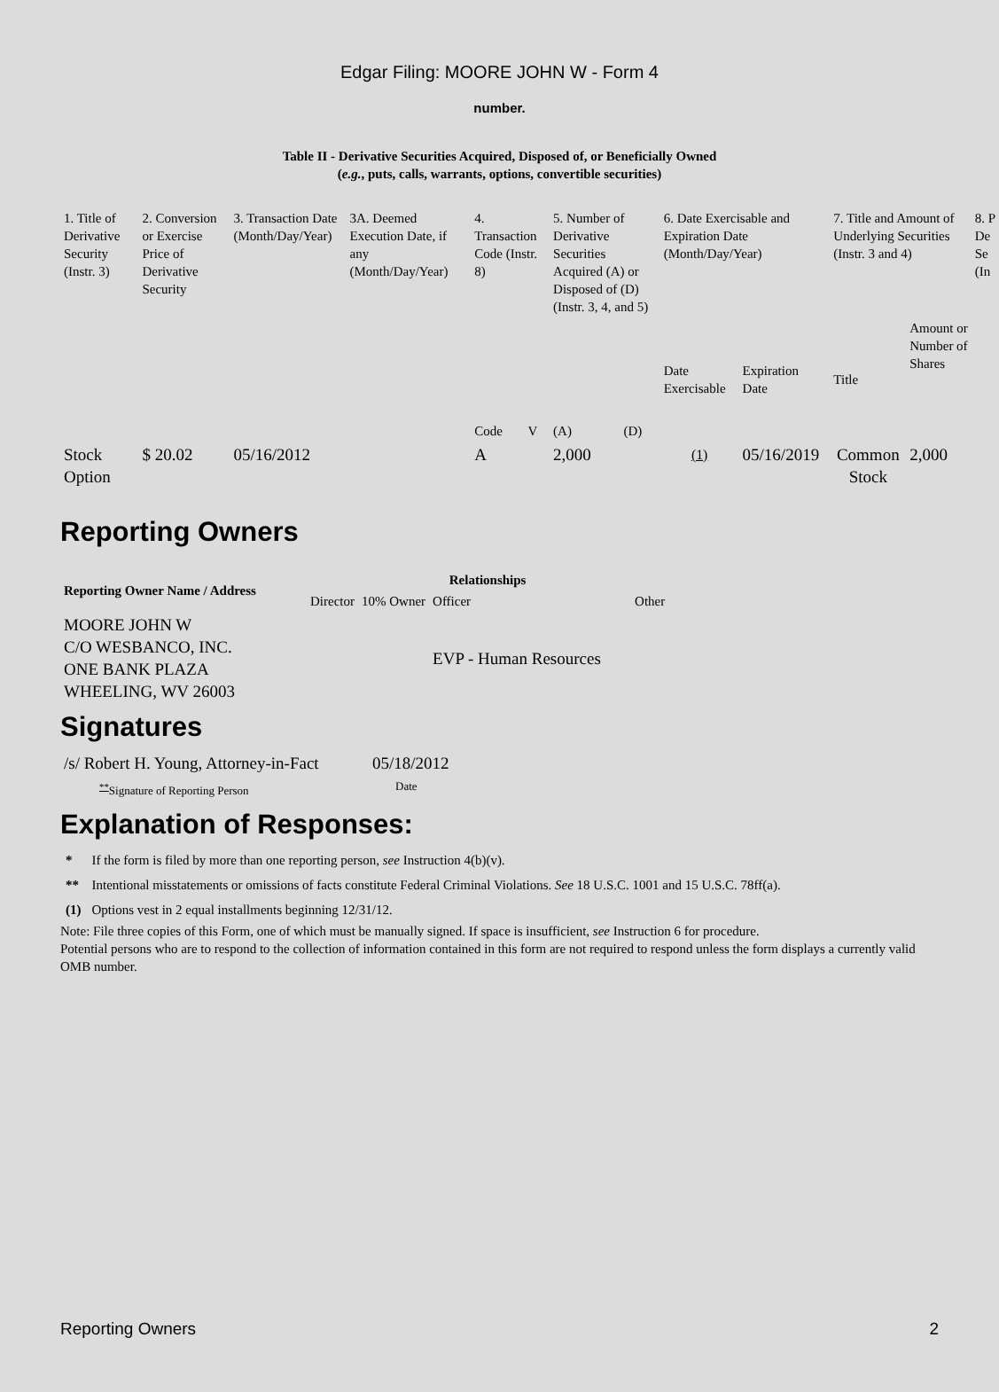Edgar Filing: MOORE JOHN W - Form 4
number.
Table II - Derivative Securities Acquired, Disposed of, or Beneficially Owned
(e.g., puts, calls, warrants, options, convertible securities)
| 1. Title of Derivative Security (Instr. 3) | 2. Conversion or Exercise Price of Derivative Security | 3. Transaction Date (Month/Day/Year) | 3A. Deemed Execution Date, if any (Month/Day/Year) | 4. Transaction Code (Instr. 8) | | 5. Number of Derivative Securities Acquired (A) or Disposed of (D) (Instr. 3, 4, and 5) | | 6. Date Exercisable and Expiration Date (Month/Day/Year) | | 7. Title and Amount of Underlying Securities (Instr. 3 and 4) | | 8. P De Se (In |
| --- | --- | --- | --- | --- | --- | --- | --- | --- | --- | --- | --- | --- |
| | | | | Code | V | (A) | (D) | Date Exercisable | Expiration Date | Title | Amount or Number of Shares | |
| Stock Option | $ 20.02 | 05/16/2012 | | A | | 2,000 | | <sup>(1)</sup> | 05/16/2019 | Common Stock | 2,000 | |
Reporting Owners
| Reporting Owner Name / Address | Relationships | | | |
| --- | --- | --- | --- | --- |
| | Director | 10% Owner | Officer | Other |
| MOORE JOHN W C/O WESBANCO, INC. ONE BANK PLAZA WHEELING, WV 26003 | | | EVP - Human Resources | |
Signatures
| /s/ Robert H. Young, Attorney-in-Fact | 05/18/2012 |
| <sup>**</sup> Signature of Reporting Person | Date |
Explanation of Responses:
| * | If the form is filed by more than one reporting person, see Instruction 4(b)(v). |
| ** | Intentional misstatements or omissions of facts constitute Federal Criminal Violations. See 18 U.S.C. 1001 and 15 U.S.C. 78ff(a). |
| (1) | Options vest in 2 equal installments beginning 12/31/12. |
Note: File three copies of this Form, one of which must be manually signed. If space is insufficient, see Instruction 6 for procedure.
Potential persons who are to respond to the collection of information contained in this form are not required to respond unless the form displays a currently valid OMB number.
Reporting Owners 2